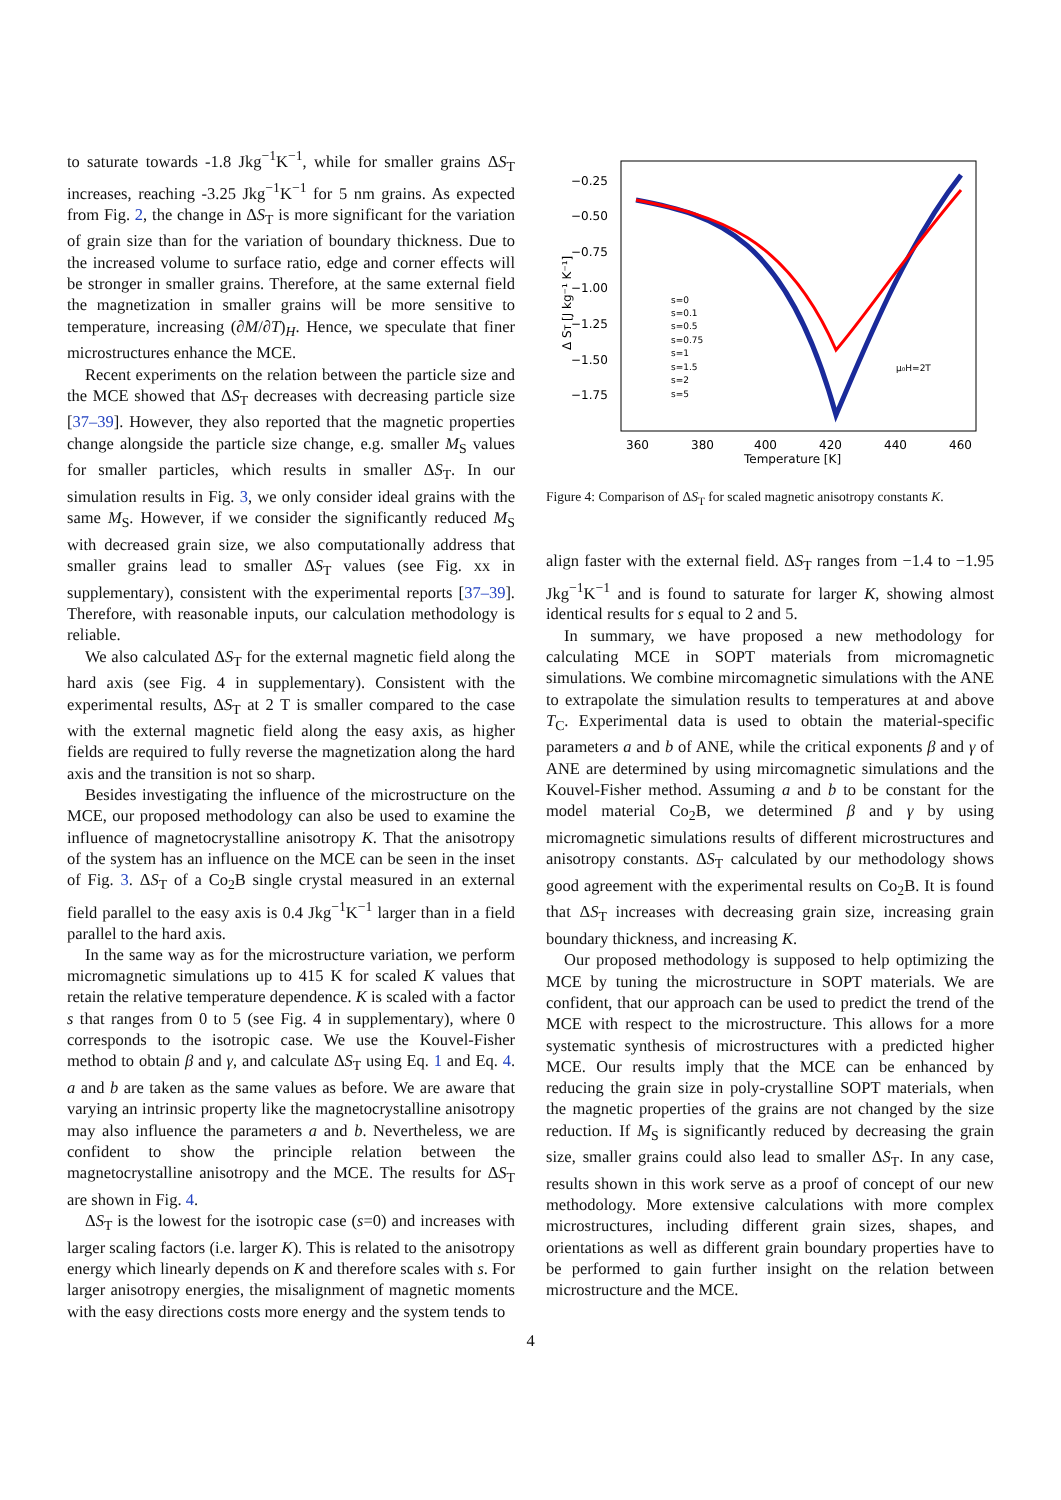to saturate towards -1.8 Jkg<sup>−1</sup>K<sup>−1</sup>, while for smaller grains ΔS<sub>T</sub> increases, reaching -3.25 Jkg<sup>−1</sup>K<sup>−1</sup> for 5 nm grains. As expected from Fig. 2, the change in ΔS<sub>T</sub> is more significant for the variation of grain size than for the variation of boundary thickness. Due to the increased volume to surface ratio, edge and corner effects will be stronger in smaller grains. Therefore, at the same external field the magnetization in smaller grains will be more sensitive to temperature, increasing (∂M/∂T)<sub>H</sub>. Hence, we speculate that finer microstructures enhance the MCE.
Recent experiments on the relation between the particle size and the MCE showed that ΔS<sub>T</sub> decreases with decreasing particle size [37–39]. However, they also reported that the magnetic properties change alongside the particle size change, e.g. smaller M<sub>S</sub> values for smaller particles, which results in smaller ΔS<sub>T</sub>. In our simulation results in Fig. 3, we only consider ideal grains with the same M<sub>S</sub>. However, if we consider the significantly reduced M<sub>S</sub> with decreased grain size, we also computationally address that smaller grains lead to smaller ΔS<sub>T</sub> values (see Fig. xx in supplementary), consistent with the experimental reports [37–39]. Therefore, with reasonable inputs, our calculation methodology is reliable.
We also calculated ΔS<sub>T</sub> for the external magnetic field along the hard axis (see Fig. 4 in supplementary). Consistent with the experimental results, ΔS<sub>T</sub> at 2 T is smaller compared to the case with the external magnetic field along the easy axis, as higher fields are required to fully reverse the magnetization along the hard axis and the transition is not so sharp.
Besides investigating the influence of the microstructure on the MCE, our proposed methodology can also be used to examine the influence of magnetocrystalline anisotropy K. That the anisotropy of the system has an influence on the MCE can be seen in the inset of Fig. 3. ΔS<sub>T</sub> of a Co<sub>2</sub>B single crystal measured in an external field parallel to the easy axis is 0.4 Jkg<sup>−1</sup>K<sup>−1</sup> larger than in a field parallel to the hard axis.
In the same way as for the microstructure variation, we perform micromagnetic simulations up to 415 K for scaled K values that retain the relative temperature dependence. K is scaled with a factor s that ranges from 0 to 5 (see Fig. 4 in supplementary), where 0 corresponds to the isotropic case. We use the Kouvel-Fisher method to obtain β and γ, and calculate ΔS<sub>T</sub> using Eq. 1 and Eq. 4. a and b are taken as the same values as before. We are aware that varying an intrinsic property like the magnetocrystalline anisotropy may also influence the parameters a and b. Nevertheless, we are confident to show the principle relation between the magnetocrystalline anisotropy and the MCE. The results for ΔS<sub>T</sub> are shown in Fig. 4.
ΔS<sub>T</sub> is the lowest for the isotropic case (s=0) and increases with larger scaling factors (i.e. larger K). This is related to the anisotropy energy which linearly depends on K and therefore scales with s. For larger anisotropy energies, the misalignment of magnetic moments with the easy directions costs more energy and the system tends to
−0.25
−0.50
−0.75
−1.00
−1.25
−1.50
−1.75
360
380
400
420
440
460
Temperature [K]
Δ ST [J kg⁻¹ K⁻¹]
s=0
s=0.1
s=0.5
s=0.75
s=1
s=1.5
s=2
s=5
μ₀H=2T
Figure 4: Comparison of ΔS<sub>T</sub> for scaled magnetic anisotropy constants K.
align faster with the external field. ΔS<sub>T</sub> ranges from −1.4 to −1.95 Jkg<sup>−1</sup>K<sup>−1</sup> and is found to saturate for larger K, showing almost identical results for s equal to 2 and 5.
In summary, we have proposed a new methodology for calculating MCE in SOPT materials from micromagnetic simulations. We combine mircomagnetic simulations with the ANE to extrapolate the simulation results to temperatures at and above T<sub>C</sub>. Experimental data is used to obtain the material-specific parameters a and b of ANE, while the critical exponents β and γ of ANE are determined by using mircomagnetic simulations and the Kouvel-Fisher method. Assuming a and b to be constant for the model material Co<sub>2</sub>B, we determined β and γ by using micromagnetic simulations results of different microstructures and anisotropy constants. ΔS<sub>T</sub> calculated by our methodology shows good agreement with the experimental results on Co<sub>2</sub>B. It is found that ΔS<sub>T</sub> increases with decreasing grain size, increasing grain boundary thickness, and increasing K.
Our proposed methodology is supposed to help optimizing the MCE by tuning the microstructure in SOPT materials. We are confident, that our approach can be used to predict the trend of the MCE with respect to the microstructure. This allows for a more systematic synthesis of microstructures with a predicted higher MCE. Our results imply that the MCE can be enhanced by reducing the grain size in poly-crystalline SOPT materials, when the magnetic properties of the grains are not changed by the size reduction. If M<sub>S</sub> is significantly reduced by decreasing the grain size, smaller grains could also lead to smaller ΔS<sub>T</sub>. In any case, results shown in this work serve as a proof of concept of our new methodology. More extensive calculations with more complex microstructures, including different grain sizes, shapes, and orientations as well as different grain boundary properties have to be performed to gain further insight on the relation between microstructure and the MCE.
4